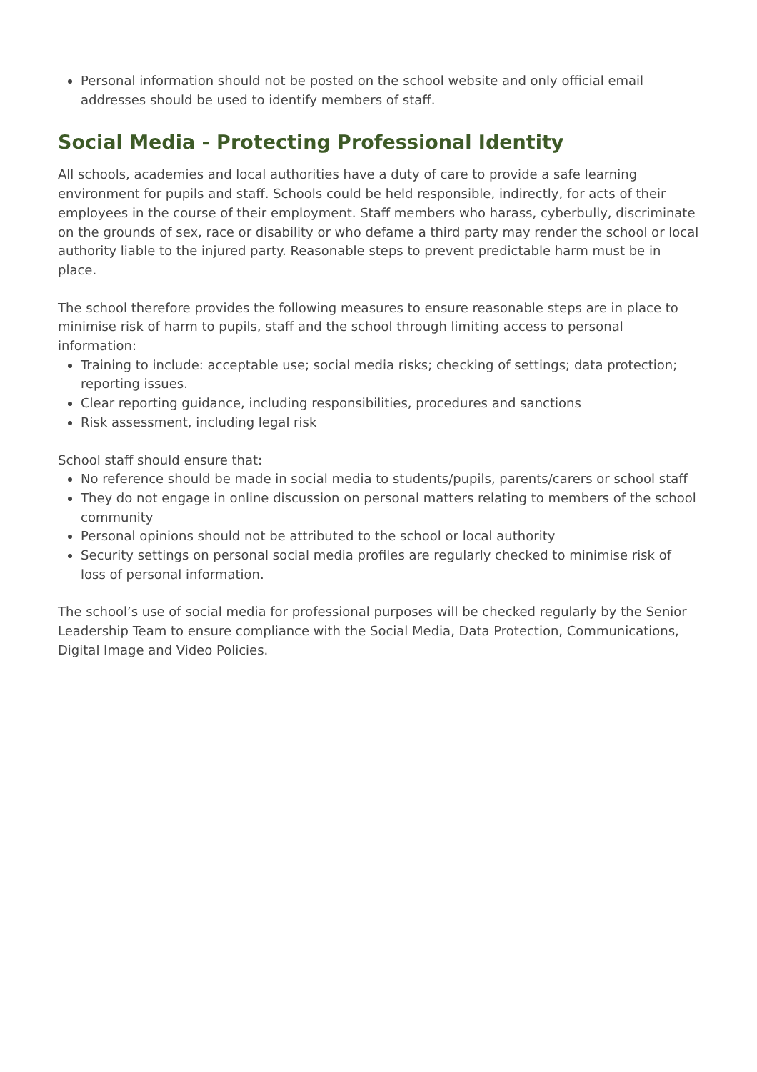Personal information should not be posted on the school website and only official email addresses should be used to identify members of staff.
Social Media - Protecting Professional Identity
All schools, academies and local authorities have a duty of care to provide a safe learning environment for pupils and staff. Schools could be held responsible, indirectly, for acts of their employees in the course of their employment. Staff members who harass, cyberbully, discriminate on the grounds of sex, race or disability or who defame a third party may render the school or local authority liable to the injured party. Reasonable steps to prevent predictable harm must be in place.
The school therefore provides the following measures to ensure reasonable steps are in place to minimise risk of harm to pupils, staff and the school through limiting access to personal information:
Training to include: acceptable use; social media risks; checking of settings; data protection; reporting issues.
Clear reporting guidance, including responsibilities, procedures and sanctions
Risk assessment, including legal risk
School staff should ensure that:
No reference should be made in social media to students/pupils, parents/carers or school staff
They do not engage in online discussion on personal matters relating to members of the school community
Personal opinions should not be attributed to the school or local authority
Security settings on personal social media profiles are regularly checked to minimise risk of loss of personal information.
The school’s use of social media for professional purposes will be checked regularly by the Senior Leadership Team to ensure compliance with the Social Media, Data Protection, Communications, Digital Image and Video Policies.